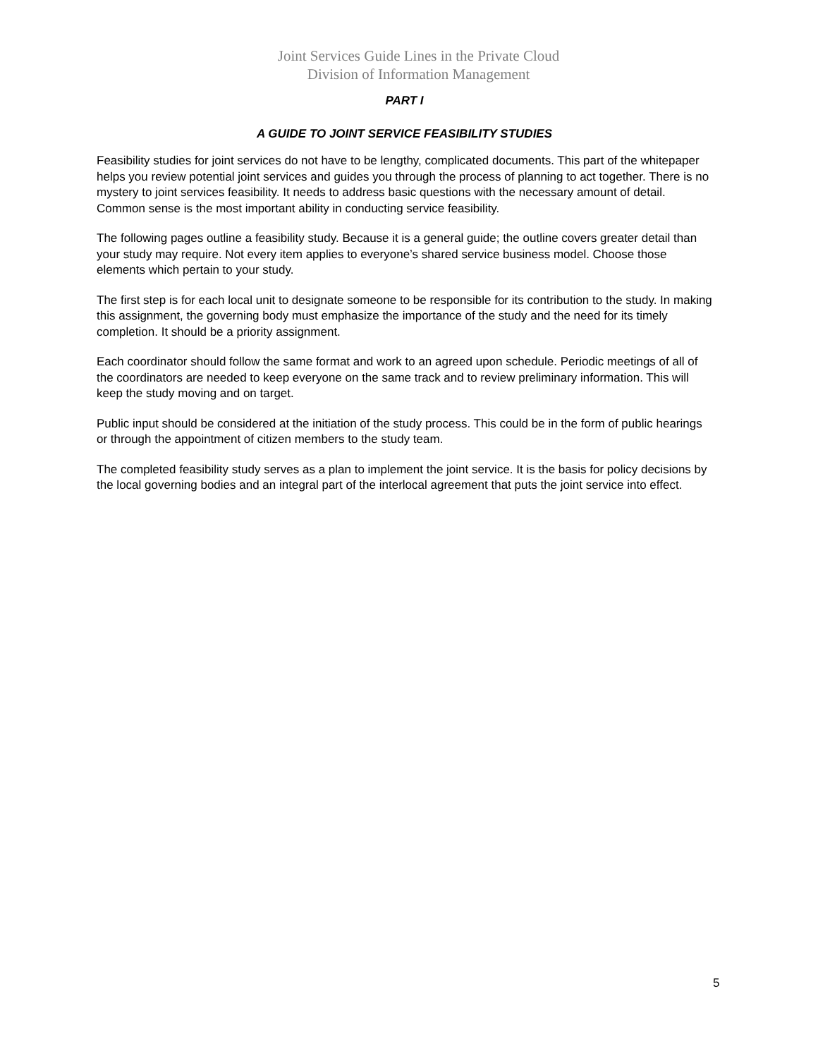Joint Services Guide Lines in the Private Cloud
Division of Information Management
PART I
A GUIDE TO JOINT SERVICE FEASIBILITY STUDIES
Feasibility studies for joint services do not have to be lengthy, complicated documents. This part of the whitepaper helps you review potential joint services and guides you through the process of planning to act together. There is no mystery to joint services feasibility. It needs to address basic questions with the necessary amount of detail. Common sense is the most important ability in conducting service feasibility.
The following pages outline a feasibility study. Because it is a general guide; the outline covers greater detail than your study may require. Not every item applies to everyone’s shared service business model. Choose those elements which pertain to your study.
The first step is for each local unit to designate someone to be responsible for its contribution to the study. In making this assignment, the governing body must emphasize the importance of the study and the need for its timely completion. It should be a priority assignment.
Each coordinator should follow the same format and work to an agreed upon schedule. Periodic meetings of all of the coordinators are needed to keep everyone on the same track and to review preliminary information. This will keep the study moving and on target.
Public input should be considered at the initiation of the study process. This could be in the form of public hearings or through the appointment of citizen members to the study team.
The completed feasibility study serves as a plan to implement the joint service. It is the basis for policy decisions by the local governing bodies and an integral part of the interlocal agreement that puts the joint service into effect.
5